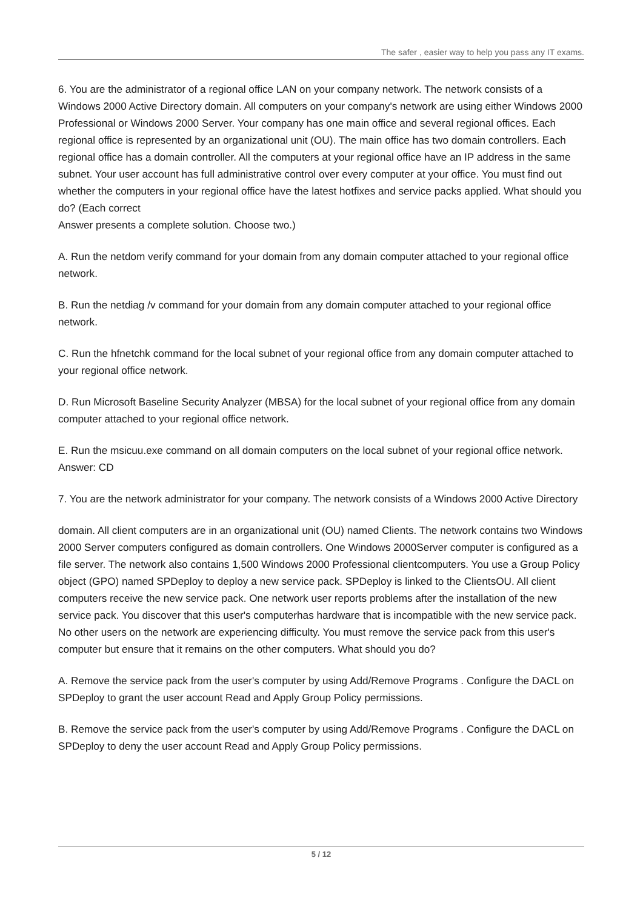The safer , easier way to help you pass any IT exams.
6. You are the administrator of a regional office LAN on your company network. The network consists of a Windows 2000 Active Directory domain. All computers on your company's network are using either Windows 2000 Professional or Windows 2000 Server. Your company has one main office and several regional offices. Each regional office is represented by an organizational unit (OU). The main office has two domain controllers. Each regional office has a domain controller. All the computers at your regional office have an IP address in the same subnet. Your user account has full administrative control over every computer at your office. You must find out whether the computers in your regional office have the latest hotfixes and service packs applied. What should you do? (Each correct
Answer presents a complete solution. Choose two.)
A. Run the netdom verify command for your domain from any domain computer attached to your regional office network.
B. Run the netdiag /v command for your domain from any domain computer attached to your regional office network.
C. Run the hfnetchk command for the local subnet of your regional office from any domain computer attached to your regional office network.
D. Run Microsoft Baseline Security Analyzer (MBSA) for the local subnet of your regional office from any domain computer attached to your regional office network.
E. Run the msicuu.exe command on all domain computers on the local subnet of your regional office network.
Answer: CD
7. You are the network administrator for your company. The network consists of a Windows 2000 Active Directory
domain. All client computers are in an organizational unit (OU) named Clients. The network contains two Windows 2000 Server computers configured as domain controllers. One Windows 2000Server computer is configured as a file server. The network also contains 1,500 Windows 2000 Professional clientcomputers. You use a Group Policy object (GPO) named SPDeploy to deploy a new service pack. SPDeploy is linked to the ClientsOU. All client computers receive the new service pack. One network user reports problems after the installation of the new service pack. You discover that this user's computerhas hardware that is incompatible with the new service pack. No other users on the network are experiencing difficulty. You must remove the service pack from this user's computer but ensure that it remains on the other computers. What should you do?
A. Remove the service pack from the user's computer by using Add/Remove Programs . Configure the DACL on SPDeploy to grant the user account Read and Apply Group Policy permissions.
B. Remove the service pack from the user's computer by using Add/Remove Programs . Configure the DACL on SPDeploy to deny the user account Read and Apply Group Policy permissions.
5 / 12